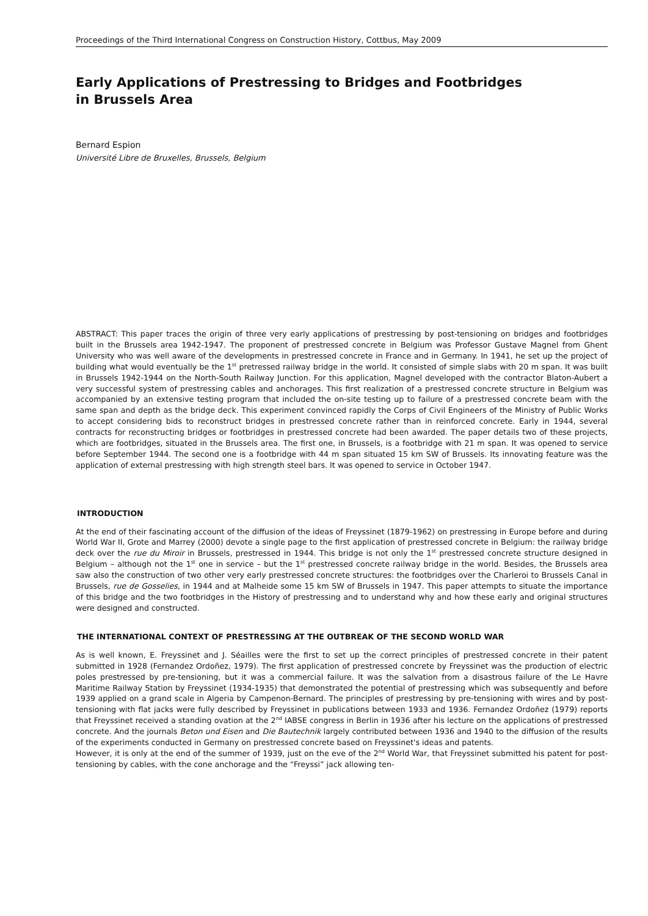Proceedings of the Third International Congress on Construction History, Cottbus, May 2009
Early Applications of Prestressing to Bridges and Footbridges
in Brussels Area
Bernard Espion
Université Libre de Bruxelles, Brussels, Belgium
ABSTRACT: This paper traces the origin of three very early applications of prestressing by post-tensioning on bridges and footbridges built in the Brussels area 1942-1947. The proponent of prestressed concrete in Belgium was Professor Gustave Magnel from Ghent University who was well aware of the developments in prestressed concrete in France and in Germany. In 1941, he set up the project of building what would eventually be the 1<sup>st</sup> pretressed railway bridge in the world. It consisted of simple slabs with 20 m span. It was built in Brussels 1942-1944 on the North-South Railway Junction. For this application, Magnel developed with the contractor Blaton-Aubert a very successful system of prestressing cables and anchorages. This first realization of a prestressed concrete structure in Belgium was accompanied by an extensive testing program that included the on-site testing up to failure of a prestressed concrete beam with the same span and depth as the bridge deck. This experiment convinced rapidly the Corps of Civil Engineers of the Ministry of Public Works to accept considering bids to reconstruct bridges in prestressed concrete rather than in reinforced concrete. Early in 1944, several contracts for reconstructing bridges or footbridges in prestressed concrete had been awarded. The paper details two of these projects, which are footbridges, situated in the Brussels area. The first one, in Brussels, is a footbridge with 21 m span. It was opened to service before September 1944. The second one is a footbridge with 44 m span situated 15 km SW of Brussels. Its innovating feature was the application of external prestressing with high strength steel bars. It was opened to service in October 1947.
INTRODUCTION
At the end of their fascinating account of the diffusion of the ideas of Freyssinet (1879-1962) on prestressing in Europe before and during World War II, Grote and Marrey (2000) devote a single page to the first application of prestressed concrete in Belgium: the railway bridge deck over the rue du Miroir in Brussels, prestressed in 1944. This bridge is not only the 1<sup>st</sup> prestressed concrete structure designed in Belgium – although not the 1<sup>st</sup> one in service – but the 1<sup>st</sup> prestressed concrete railway bridge in the world. Besides, the Brussels area saw also the construction of two other very early prestressed concrete structures: the footbridges over the Charleroi to Brussels Canal in Brussels, rue de Gosselies, in 1944 and at Malheide some 15 km SW of Brussels in 1947. This paper attempts to situate the importance of this bridge and the two footbridges in the History of prestressing and to understand why and how these early and original structures were designed and constructed.
THE INTERNATIONAL CONTEXT OF PRESTRESSING AT THE OUTBREAK OF THE SECOND WORLD WAR
As is well known, E. Freyssinet and J. Séailles were the first to set up the correct principles of prestressed concrete in their patent submitted in 1928 (Fernandez Ordoñez, 1979). The first application of prestressed concrete by Freyssinet was the production of electric poles prestressed by pre-tensioning, but it was a commercial failure. It was the salvation from a disastrous failure of the Le Havre Maritime Railway Station by Freyssinet (1934-1935) that demonstrated the potential of prestressing which was subsequently and before 1939 applied on a grand scale in Algeria by Campenon-Bernard. The principles of prestressing by pre-tensioning with wires and by post-tensioning with flat jacks were fully described by Freyssinet in publications between 1933 and 1936. Fernandez Ordoñez (1979) reports that Freyssinet received a standing ovation at the 2<sup>nd</sup> IABSE congress in Berlin in 1936 after his lecture on the applications of prestressed concrete. And the journals Beton und Eisen and Die Bautechnik largely contributed between 1936 and 1940 to the diffusion of the results of the experiments conducted in Germany on prestressed concrete based on Freyssinet's ideas and patents.
However, it is only at the end of the summer of 1939, just on the eve of the 2<sup>nd</sup> World War, that Freyssinet submitted his patent for post-tensioning by cables, with the cone anchorage and the “Freyssi” jack allowing ten-